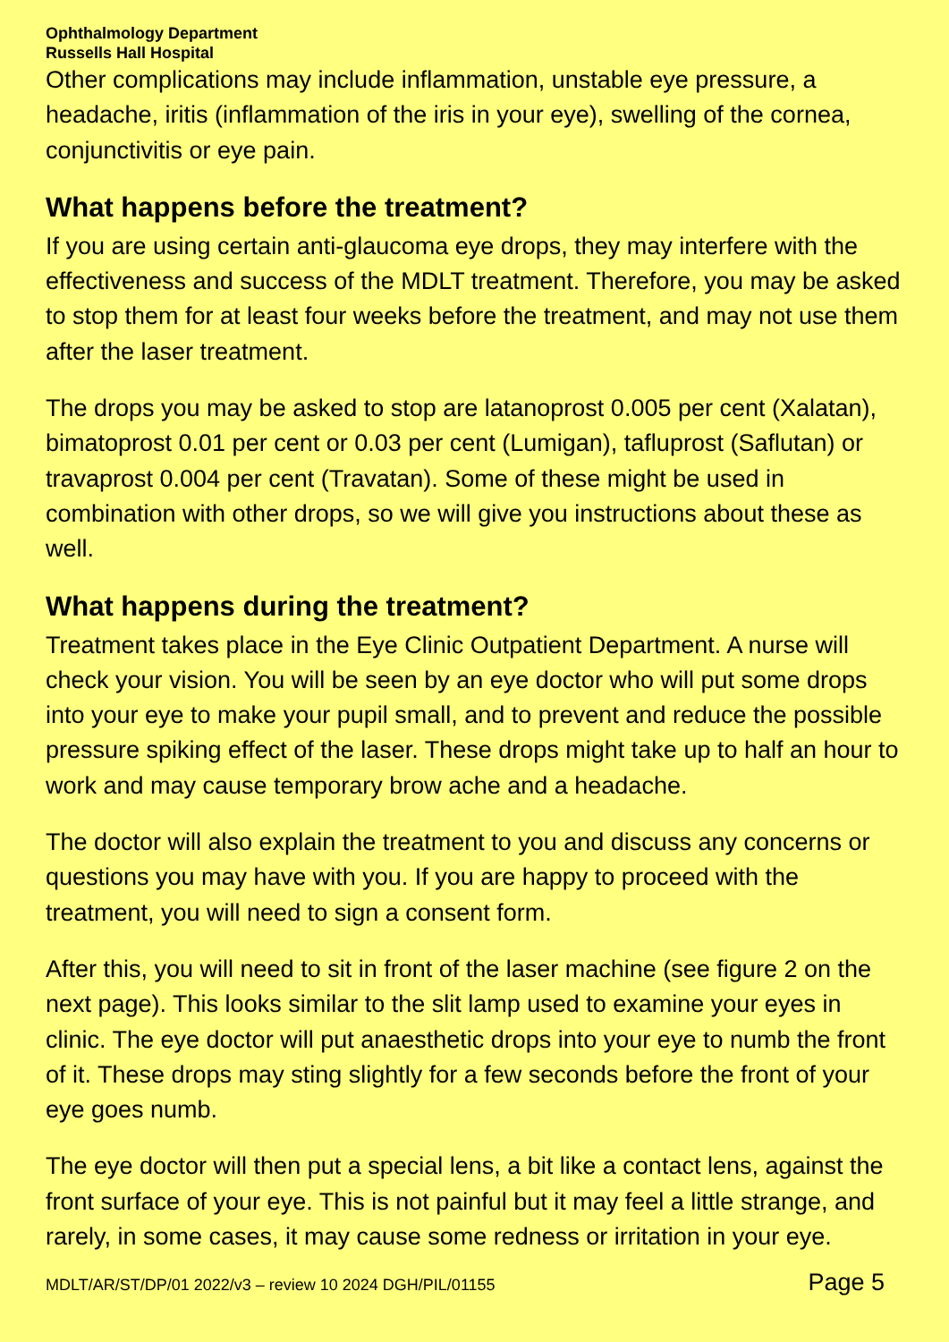Ophthalmology Department
Russells Hall Hospital
Other complications may include inflammation, unstable eye pressure, a headache, iritis (inflammation of the iris in your eye), swelling of the cornea, conjunctivitis or eye pain.
What happens before the treatment?
If you are using certain anti-glaucoma eye drops, they may interfere with the effectiveness and success of the MDLT treatment. Therefore, you may be asked to stop them for at least four weeks before the treatment, and may not use them after the laser treatment.
The drops you may be asked to stop are latanoprost 0.005 per cent (Xalatan), bimatoprost 0.01 per cent or 0.03 per cent (Lumigan), tafluprost (Saflutan) or travaprost 0.004 per cent (Travatan). Some of these might be used in combination with other drops, so we will give you instructions about these as well.
What happens during the treatment?
Treatment takes place in the Eye Clinic Outpatient Department. A nurse will check your vision. You will be seen by an eye doctor who will put some drops into your eye to make your pupil small, and to prevent and reduce the possible pressure spiking effect of the laser. These drops might take up to half an hour to work and may cause temporary brow ache and a headache.
The doctor will also explain the treatment to you and discuss any concerns or questions you may have with you. If you are happy to proceed with the treatment, you will need to sign a consent form.
After this, you will need to sit in front of the laser machine (see figure 2 on the next page). This looks similar to the slit lamp used to examine your eyes in clinic. The eye doctor will put anaesthetic drops into your eye to numb the front of it. These drops may sting slightly for a few seconds before the front of your eye goes numb.
The eye doctor will then put a special lens, a bit like a contact lens, against the front surface of your eye. This is not painful but it may feel a little strange, and rarely, in some cases, it may cause some redness or irritation in your eye.
MDLT/AR/ST/DP/01 2022/v3 – review 10 2024 DGH/PIL/01155 Page 5